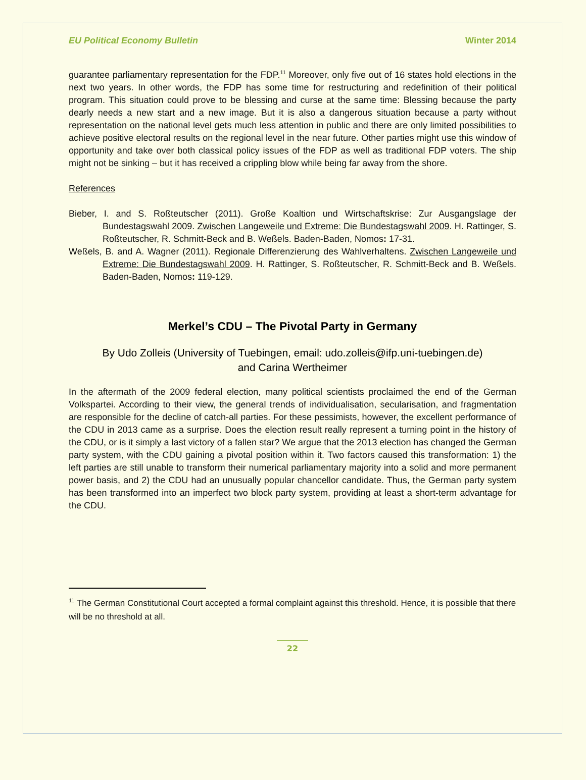EU Political Economy Bulletin Winter 2014
guarantee parliamentary representation for the FDP.<sup>11</sup> Moreover, only five out of 16 states hold elections in the next two years. In other words, the FDP has some time for restructuring and redefinition of their political program. This situation could prove to be blessing and curse at the same time: Blessing because the party dearly needs a new start and a new image. But it is also a dangerous situation because a party without representation on the national level gets much less attention in public and there are only limited possibilities to achieve positive electoral results on the regional level in the near future. Other parties might use this window of opportunity and take over both classical policy issues of the FDP as well as traditional FDP voters. The ship might not be sinking – but it has received a crippling blow while being far away from the shore.
References
Bieber, I. and S. Roßteutscher (2011). Große Koaltion und Wirtschaftskrise: Zur Ausgangslage der Bundestagswahl 2009. Zwischen Langeweile und Extreme: Die Bundestagswahl 2009. H. Rattinger, S. Roßteutscher, R. Schmitt-Beck and B. Weßels. Baden-Baden, Nomos: 17-31.
Weßels, B. and A. Wagner (2011). Regionale Differenzierung des Wahlverhaltens. Zwischen Langeweile und Extreme: Die Bundestagswahl 2009. H. Rattinger, S. Roßteutscher, R. Schmitt-Beck and B. Weßels. Baden-Baden, Nomos: 119-129.
Merkel’s CDU – The Pivotal Party in Germany
By Udo Zolleis (University of Tuebingen, email: udo.zolleis@ifp.uni-tuebingen.de)
and Carina Wertheimer
In the aftermath of the 2009 federal election, many political scientists proclaimed the end of the German Volkspartei. According to their view, the general trends of individualisation, secularisation, and fragmentation are responsible for the decline of catch-all parties. For these pessimists, however, the excellent performance of the CDU in 2013 came as a surprise. Does the election result really represent a turning point in the history of the CDU, or is it simply a last victory of a fallen star? We argue that the 2013 election has changed the German party system, with the CDU gaining a pivotal position within it. Two factors caused this transformation: 1) the left parties are still unable to transform their numerical parliamentary majority into a solid and more permanent power basis, and 2) the CDU had an unusually popular chancellor candidate. Thus, the German party system has been transformed into an imperfect two block party system, providing at least a short-term advantage for the CDU.
<sup>11</sup> The German Constitutional Court accepted a formal complaint against this threshold. Hence, it is possible that there will be no threshold at all.
22